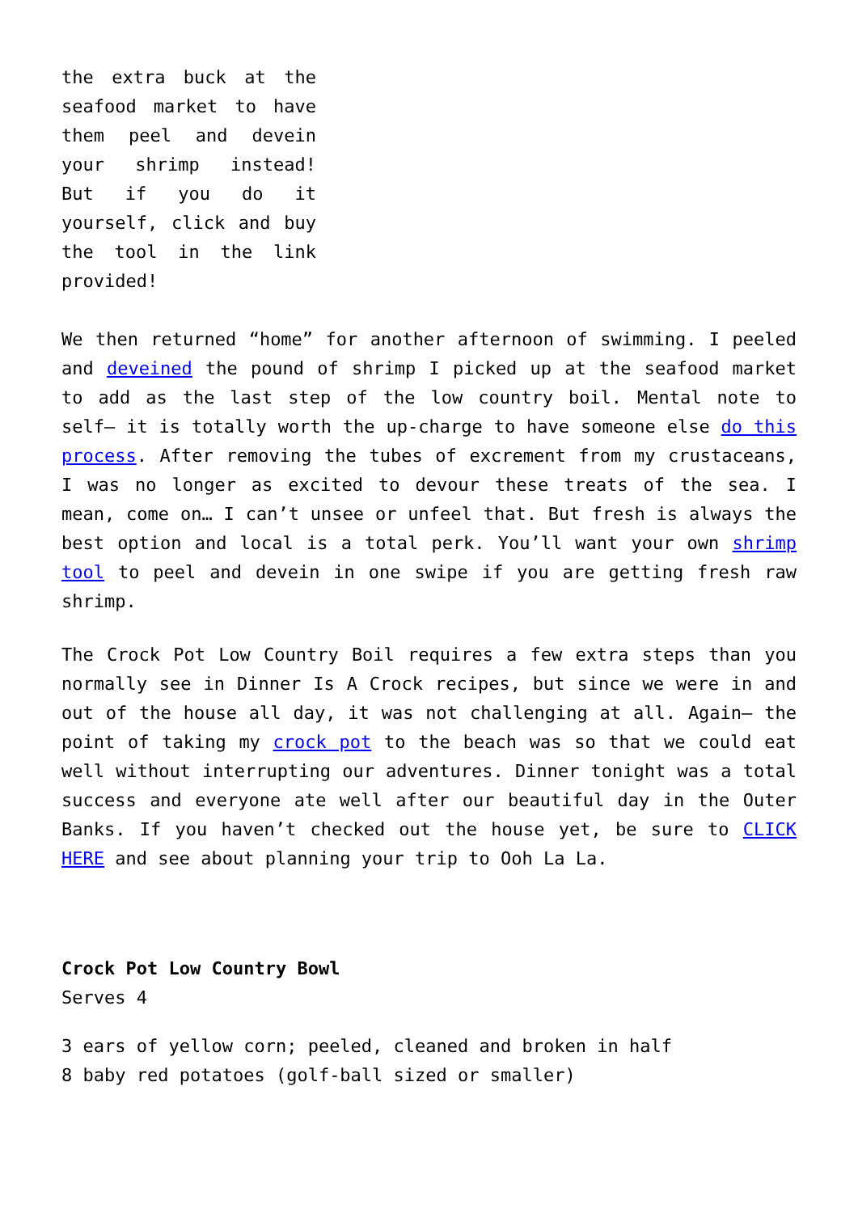the extra buck at the seafood market to have them peel and devein your shrimp instead! But if you do it yourself, click and buy the tool in the link provided!
We then returned “home” for another afternoon of swimming. I peeled and deveined the pound of shrimp I picked up at the seafood market to add as the last step of the low country boil. Mental note to self– it is totally worth the up-charge to have someone else do this process. After removing the tubes of excrement from my crustaceans, I was no longer as excited to devour these treats of the sea. I mean, come on… I can’t unsee or unfeel that. But fresh is always the best option and local is a total perk. You’ll want your own shrimp tool to peel and devein in one swipe if you are getting fresh raw shrimp.
The Crock Pot Low Country Boil requires a few extra steps than you normally see in Dinner Is A Crock recipes, but since we were in and out of the house all day, it was not challenging at all. Again– the point of taking my crock pot to the beach was so that we could eat well without interrupting our adventures. Dinner tonight was a total success and everyone ate well after our beautiful day in the Outer Banks. If you haven’t checked out the house yet, be sure to CLICK HERE and see about planning your trip to Ooh La La.
Crock Pot Low Country Bowl
Serves 4
3 ears of yellow corn; peeled, cleaned and broken in half
8 baby red potatoes (golf-ball sized or smaller)